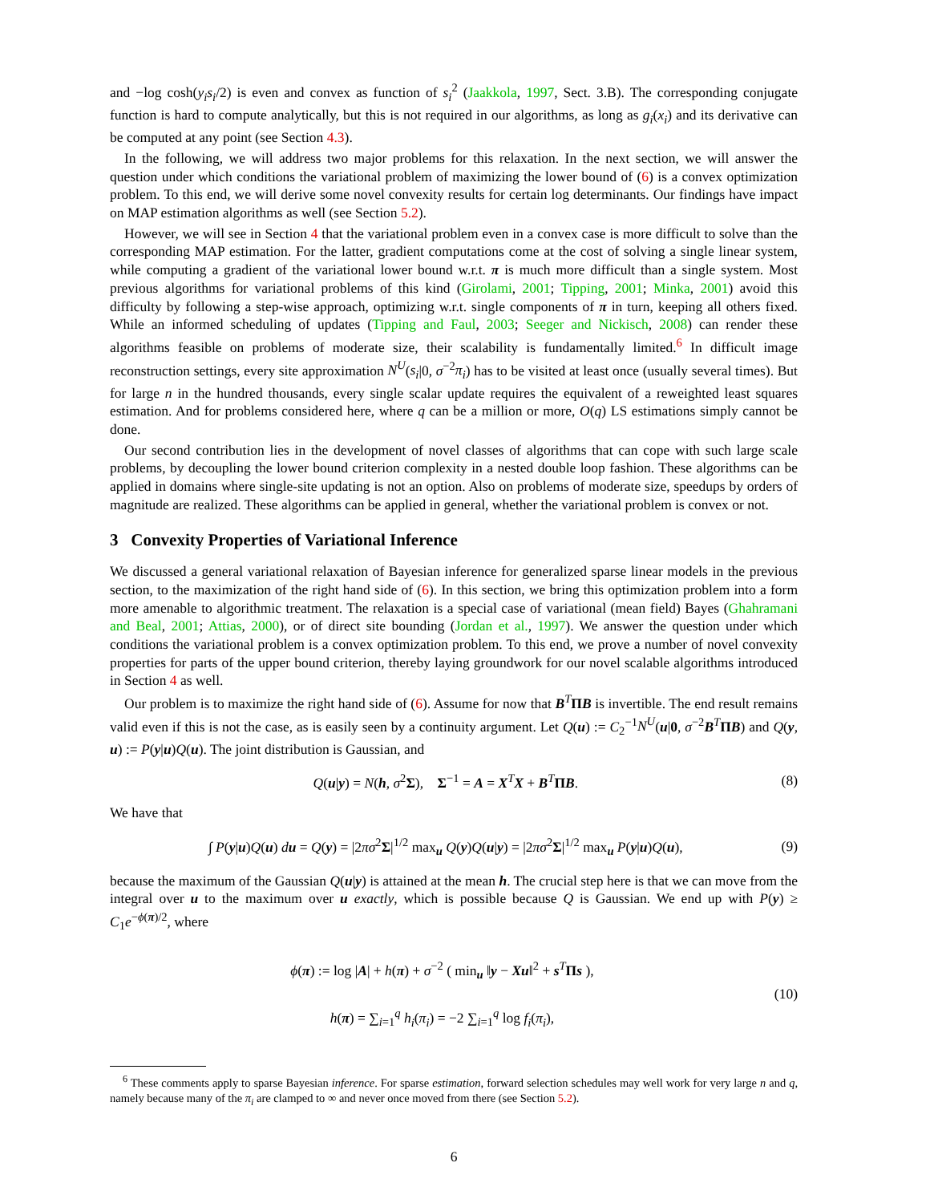and −log cosh(y<sub>i</sub>s<sub>i</sub>/2) is even and convex as function of s<sub>i</sub><sup>2</sup> (Jaakkola, 1997, Sect. 3.B). The corresponding conjugate function is hard to compute analytically, but this is not required in our algorithms, as long as g<sub>i</sub>(x<sub>i</sub>) and its derivative can be computed at any point (see Section 4.3).
In the following, we will address two major problems for this relaxation. In the next section, we will answer the question under which conditions the variational problem of maximizing the lower bound of (6) is a convex optimization problem. To this end, we will derive some novel convexity results for certain log determinants. Our findings have impact on MAP estimation algorithms as well (see Section 5.2).
However, we will see in Section 4 that the variational problem even in a convex case is more difficult to solve than the corresponding MAP estimation. For the latter, gradient computations come at the cost of solving a single linear system, while computing a gradient of the variational lower bound w.r.t. π is much more difficult than a single system. Most previous algorithms for variational problems of this kind (Girolami, 2001; Tipping, 2001; Minka, 2001) avoid this difficulty by following a step-wise approach, optimizing w.r.t. single components of π in turn, keeping all others fixed. While an informed scheduling of updates (Tipping and Faul, 2003; Seeger and Nickisch, 2008) can render these algorithms feasible on problems of moderate size, their scalability is fundamentally limited.<sup>6</sup> In difficult image reconstruction settings, every site approximation N<sup>U</sup>(s<sub>i</sub>|0, σ<sup>−2</sup>π<sub>i</sub>) has to be visited at least once (usually several times). But for large n in the hundred thousands, every single scalar update requires the equivalent of a reweighted least squares estimation. And for problems considered here, where q can be a million or more, O(q) LS estimations simply cannot be done.
Our second contribution lies in the development of novel classes of algorithms that can cope with such large scale problems, by decoupling the lower bound criterion complexity in a nested double loop fashion. These algorithms can be applied in domains where single-site updating is not an option. Also on problems of moderate size, speedups by orders of magnitude are realized. These algorithms can be applied in general, whether the variational problem is convex or not.
3 Convexity Properties of Variational Inference
We discussed a general variational relaxation of Bayesian inference for generalized sparse linear models in the previous section, to the maximization of the right hand side of (6). In this section, we bring this optimization problem into a form more amenable to algorithmic treatment. The relaxation is a special case of variational (mean field) Bayes (Ghahramani and Beal, 2001; Attias, 2000), or of direct site bounding (Jordan et al., 1997). We answer the question under which conditions the variational problem is a convex optimization problem. To this end, we prove a number of novel convexity properties for parts of the upper bound criterion, thereby laying groundwork for our novel scalable algorithms introduced in Section 4 as well.
Our problem is to maximize the right hand side of (6). Assume for now that B<sup>T</sup>ΠB is invertible. The end result remains valid even if this is not the case, as is easily seen by a continuity argument. Let Q(u) := C<sub>2</sub><sup>−1</sup>N<sup>U</sup>(u|0, σ<sup>−2</sup>B<sup>T</sup>ΠB) and Q(y, u) := P(y|u)Q(u). The joint distribution is Gaussian, and
Q(u|y) = N(h, σ<sup>2</sup>Σ), Σ<sup>−1</sup> = A = X<sup>T</sup>X + B<sup>T</sup>ΠB. (8)
We have that
∫ P(y|u)Q(u) du = Q(y) = |2πσ<sup>2</sup>Σ|<sup>1/2</sup> max<sub>u</sub> Q(y)Q(u|y) = |2πσ<sup>2</sup>Σ|<sup>1/2</sup> max<sub>u</sub> P(y|u)Q(u), (9)
because the maximum of the Gaussian Q(u|y) is attained at the mean h. The crucial step here is that we can move from the integral over u to the maximum over u exactly, which is possible because Q is Gaussian. We end up with P(y) ≥ C<sub>1</sub>e<sup>−ϕ(π)/2</sup>, where
ϕ(π) := log |A| + h(π) + σ<sup>−2</sup> ( min<sub>u</sub> ‖y − Xu‖<sup>2</sup> + s<sup>T</sup>Πs ),
h(π) = ∑<sub>i=1</sub><sup>q</sup> h<sub>i</sub>(π<sub>i</sub>) = −2 ∑<sub>i=1</sub><sup>q</sup> log f<sub>i</sub>(π<sub>i</sub>), (10)
<sup>6</sup> These comments apply to sparse Bayesian inference. For sparse estimation, forward selection schedules may well work for very large n and q, namely because many of the π<sub>i</sub> are clamped to ∞ and never once moved from there (see Section 5.2).
6